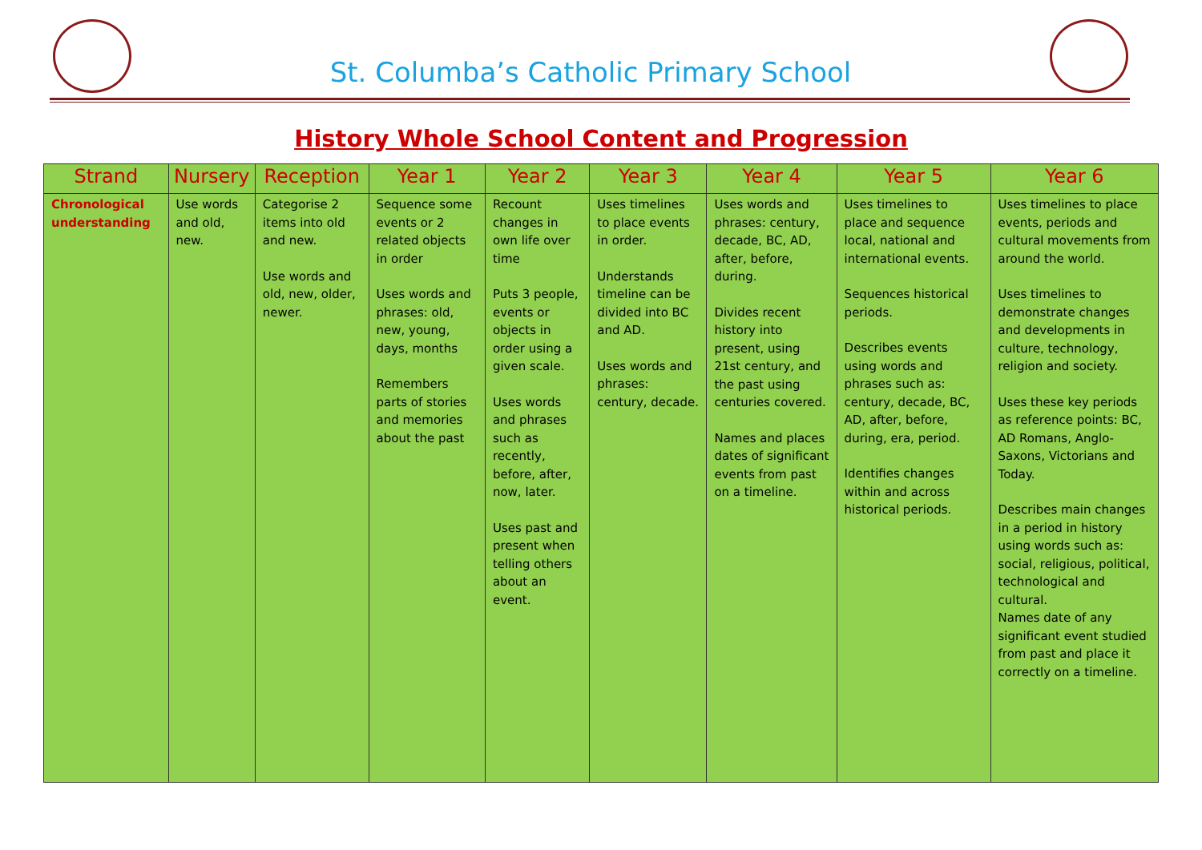St. Columba’s Catholic Primary School
History Whole School Content and Progression
| Strand | Nursery | Reception | Year 1 | Year 2 | Year 3 | Year 4 | Year 5 | Year 6 |
| --- | --- | --- | --- | --- | --- | --- | --- | --- |
| Chronological understanding | Use words and old, new. | Categorise 2 items into old and new. Use words and old, new, older, newer. | Sequence some events or 2 related objects in order Uses words and phrases: old, new, young, days, months Remembers parts of stories and memories about the past | Recount changes in own life over time Puts 3 people, events or objects in order using a given scale. Uses words and phrases such as recently, before, after, now, later. Uses past and present when telling others about an event. | Uses timelines to place events in order. Understands timeline can be divided into BC and AD. Uses words and phrases: century, decade. | Uses words and phrases: century, decade, BC, AD, after, before, during. Divides recent history into present, using 21st century, and the past using centuries covered. Names and places dates of significant events from past on a timeline. | Uses timelines to place and sequence local, national and international events. Sequences historical periods. Describes events using words and phrases such as: century, decade, BC, AD, after, before, during, era, period. Identifies changes within and across historical periods. | Uses timelines to place events, periods and cultural movements from around the world. Uses timelines to demonstrate changes and developments in culture, technology, religion and society. Uses these key periods as reference points: BC, AD Romans, Anglo-Saxons, Victorians and Today. Describes main changes in a period in history using words such as: social, religious, political, technological and cultural. Names date of any significant event studied from past and place it correctly on a timeline. |